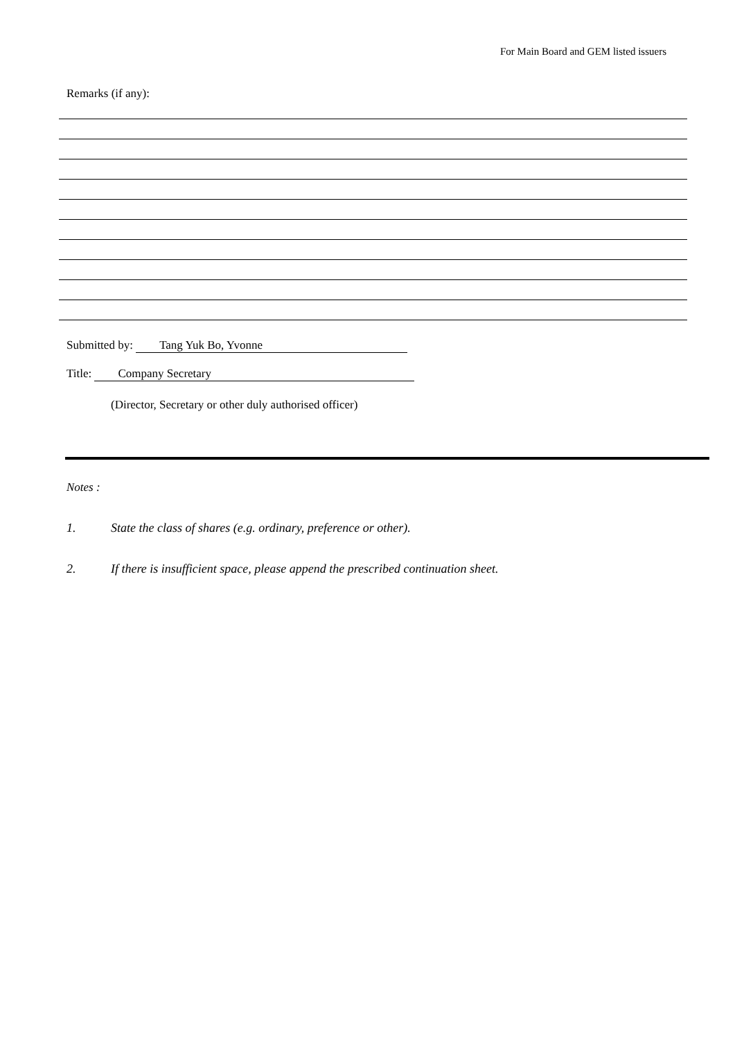For Main Board and GEM listed issuers
Remarks (if any):
Submitted by: Tang Yuk Bo, Yvonne
Title: Company Secretary
(Director, Secretary or other duly authorised officer)
Notes :
1. State the class of shares (e.g. ordinary, preference or other).
2. If there is insufficient space, please append the prescribed continuation sheet.